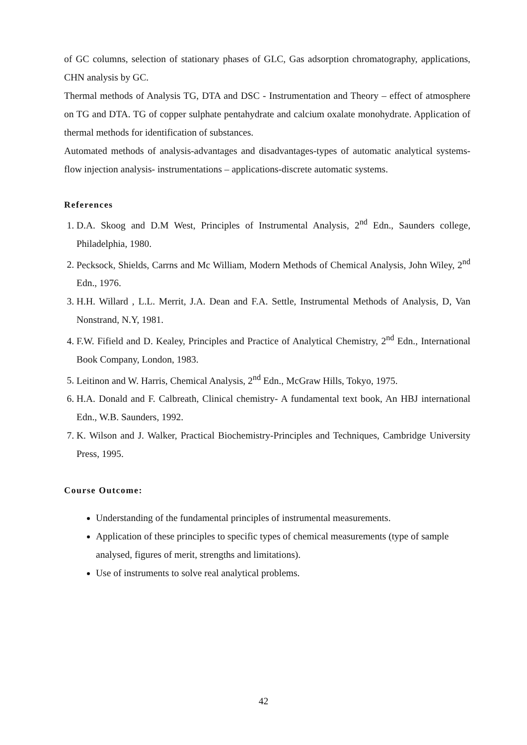of GC columns, selection of stationary phases of GLC, Gas adsorption chromatography, applications, CHN analysis by GC.
Thermal methods of Analysis TG, DTA and DSC - Instrumentation and Theory – effect of atmosphere on TG and DTA. TG of copper sulphate pentahydrate and calcium oxalate monohydrate. Application of thermal methods for identification of substances.
Automated methods of analysis-advantages and disadvantages-types of automatic analytical systems- flow injection analysis- instrumentations – applications-discrete automatic systems.
References
1. D.A. Skoog and D.M West, Principles of Instrumental Analysis, 2<sup>nd</sup> Edn., Saunders college, Philadelphia, 1980.
2. Pecksock, Shields, Carrns and Mc William, Modern Methods of Chemical Analysis, John Wiley, 2<sup>nd</sup> Edn., 1976.
3. H.H. Willard , L.L. Merrit, J.A. Dean and F.A. Settle, Instrumental Methods of Analysis, D, Van Nonstrand, N.Y, 1981.
4. F.W. Fifield and D. Kealey, Principles and Practice of Analytical Chemistry, 2<sup>nd</sup> Edn., International Book Company, London, 1983.
5. Leitinon and W. Harris, Chemical Analysis, 2<sup>nd</sup> Edn., McGraw Hills, Tokyo, 1975.
6. H.A. Donald and F. Calbreath, Clinical chemistry- A fundamental text book, An HBJ international Edn., W.B. Saunders, 1992.
7. K. Wilson and J. Walker, Practical Biochemistry-Principles and Techniques, Cambridge University Press, 1995.
Course Outcome:
Understanding of the fundamental principles of instrumental measurements.
Application of these principles to specific types of chemical measurements (type of sample analysed, figures of merit, strengths and limitations).
Use of instruments to solve real analytical problems.
42